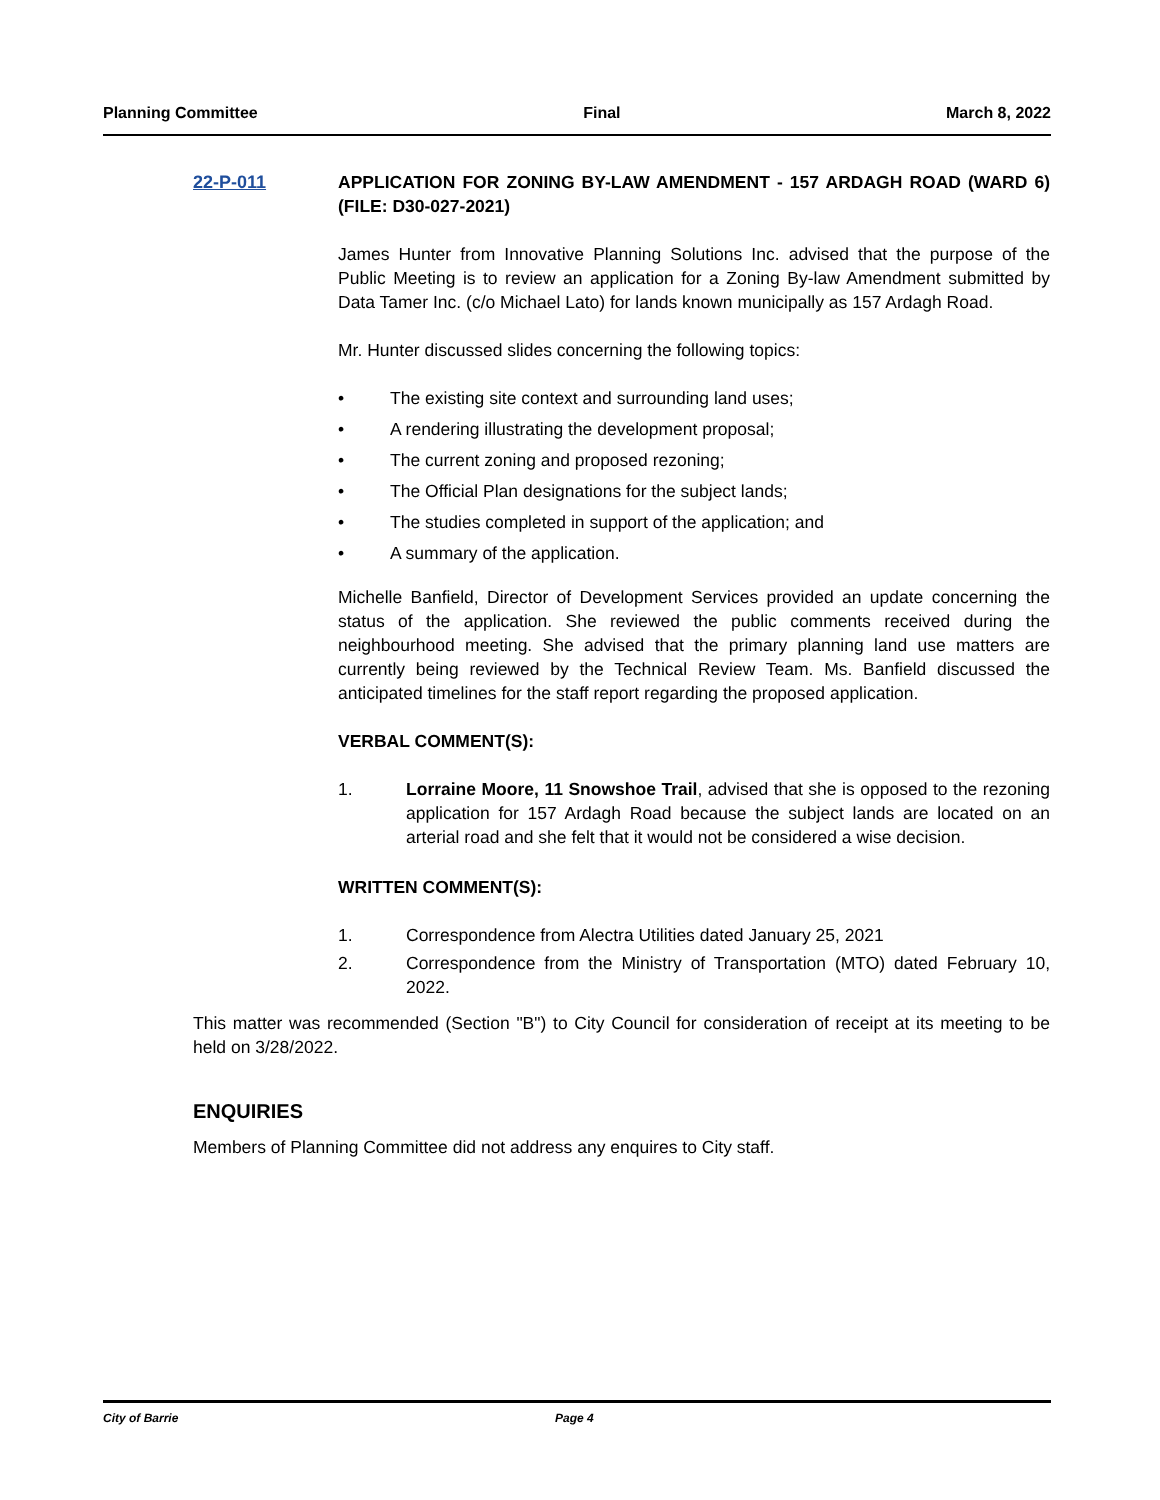Planning Committee Final March 8, 2022
22-P-011 APPLICATION FOR ZONING BY-LAW AMENDMENT - 157 ARDAGH ROAD (WARD 6) (FILE: D30-027-2021)
James Hunter from Innovative Planning Solutions Inc. advised that the purpose of the Public Meeting is to review an application for a Zoning By-law Amendment submitted by Data Tamer Inc. (c/o Michael Lato) for lands known municipally as 157 Ardagh Road.
Mr. Hunter discussed slides concerning the following topics:
• The existing site context and surrounding land uses;
• A rendering illustrating the development proposal;
• The current zoning and proposed rezoning;
• The Official Plan designations for the subject lands;
• The studies completed in support of the application; and
• A summary of the application.
Michelle Banfield, Director of Development Services provided an update concerning the status of the application. She reviewed the public comments received during the neighbourhood meeting. She advised that the primary planning land use matters are currently being reviewed by the Technical Review Team. Ms. Banfield discussed the anticipated timelines for the staff report regarding the proposed application.
VERBAL COMMENT(S):
1. Lorraine Moore, 11 Snowshoe Trail, advised that she is opposed to the rezoning application for 157 Ardagh Road because the subject lands are located on an arterial road and she felt that it would not be considered a wise decision.
WRITTEN COMMENT(S):
1. Correspondence from Alectra Utilities dated January 25, 2021
2. Correspondence from the Ministry of Transportation (MTO) dated February 10, 2022.
This matter was recommended (Section "B") to City Council for consideration of receipt at its meeting to be held on 3/28/2022.
ENQUIRIES
Members of Planning Committee did not address any enquires to City staff.
City of Barrie Page 4